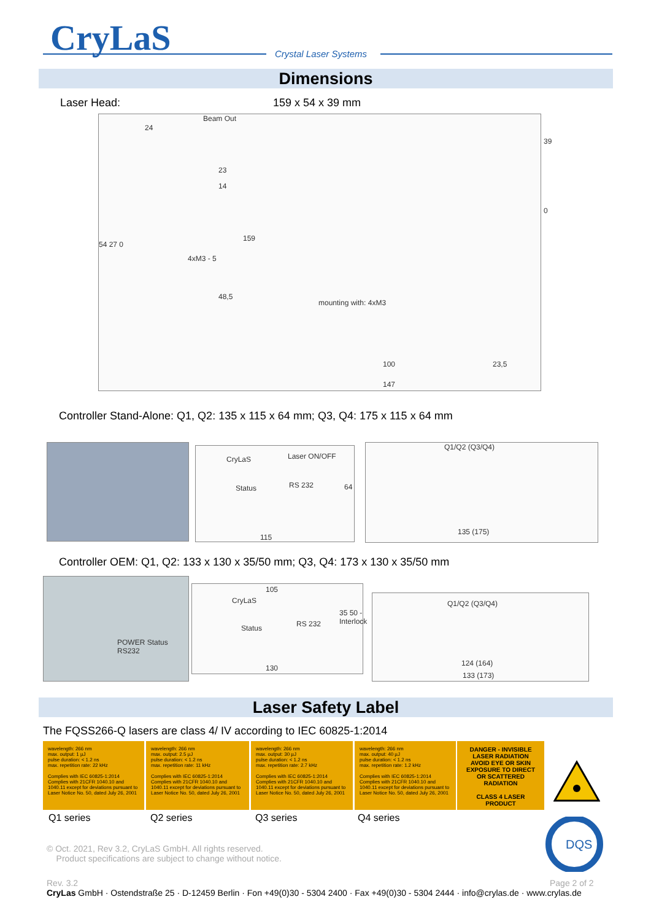CryLaS Crystal Laser Systems
Dimensions
Laser Head: 159 x 54 x 39 mm
Beam Out
24
23
14
54 27 0
159
39
0
4xM3 - 5
48,5
mounting with: 4xM3
100 23,5
147
Controller Stand-Alone: Q1, Q2: 135 x 115 x 64 mm; Q3, Q4: 175 x 115 x 64 mm
CryLaS Laser ON/OFF
Status RS 232 64
115
Q1/Q2 (Q3/Q4)
135 (175)
Controller OEM: Q1, Q2: 133 x 130 x 35/50 mm; Q3, Q4: 173 x 130 x 35/50 mm
POWER Status RS232
105
CryLaS
Status RS 232
35 50 - Interlock
130
Q1/Q2 (Q3/Q4)
124 (164)
133 (173)
Laser Safety Label
The FQSS266-Q lasers are class 4/ IV according to IEC 60825-1:2014
wavelength: 266 nm
max. output: 1 µJ
pulse duration: < 1.2 ns
max. repetition rate: 22 kHz
Complies with IEC 60825-1:2014
Complies with 21CFR 1040.10 and 1040.11 except for deviations pursuant to Laser Notice No. 50, dated July 26, 2001
wavelength: 266 nm
max. output: 2.5 µJ
pulse duration: < 1.2 ns
max. repetition rate: 11 kHz
Complies with IEC 60825-1:2014
Complies with 21CFR 1040.10 and 1040.11 except for deviations pursuant to Laser Notice No. 50, dated July 26, 2001
wavelength: 266 nm
max. output: 30 µJ
pulse duration: < 1.2 ns
max. repetition rate: 2.7 kHz
Complies with IEC 60825-1:2014
Complies with 21CFR 1040.10 and 1040.11 except for deviations pursuant to Laser Notice No. 50, dated July 26, 2001
wavelength: 266 nm
max. output: 40 µJ
pulse duration: < 1.2 ns
max. repetition rate: 1.2 kHz
Complies with IEC 60825-1:2014
Complies with 21CFR 1040.10 and 1040.11 except for deviations pursuant to Laser Notice No. 50, dated July 26, 2001
DANGER - INVISIBLE LASER RADIATION
AVOID EYE OR SKIN EXPOSURE TO DIRECT OR SCATTERED RADIATION
CLASS 4 LASER PRODUCT
Q1 series Q2 series Q3 series Q4 series
DQS
© Oct. 2021, Rev 3.2, CryLaS GmbH. All rights reserved.
Product specifications are subject to change without notice.
Rev. 3.2 Page 2 of 2
CryLas GmbH · Ostendstraße 25 · D-12459 Berlin · Fon +49(0)30 - 5304 2400 · Fax +49(0)30 - 5304 2444 · info@crylas.de · www.crylas.de